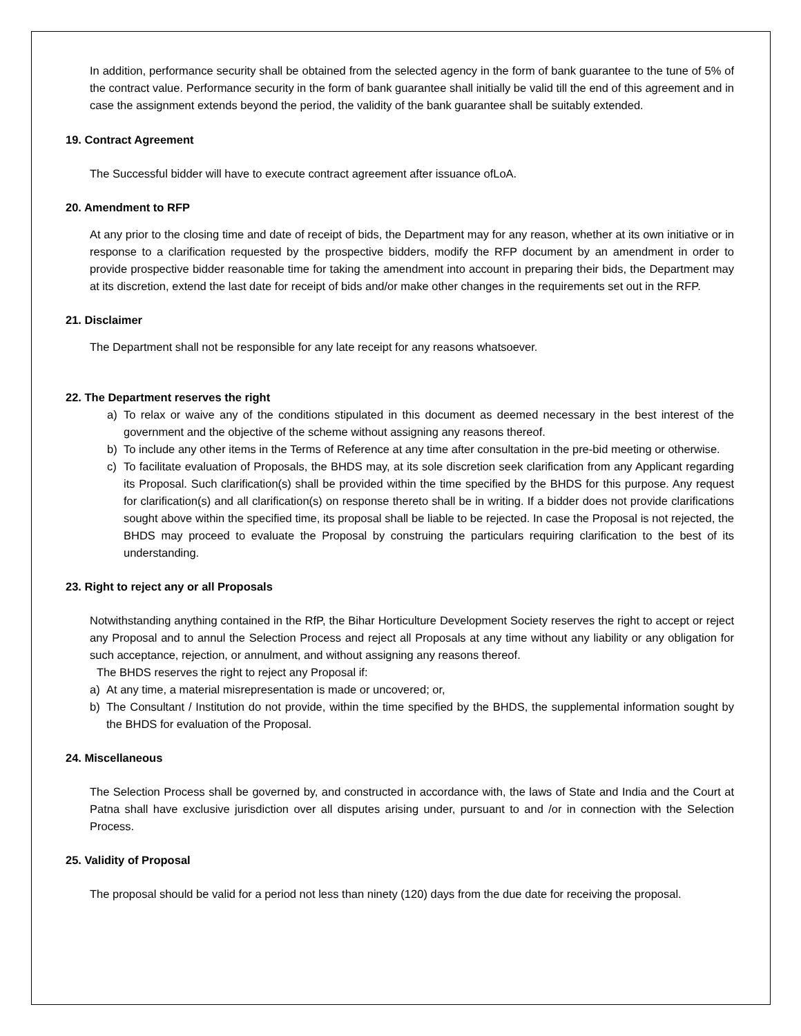In addition, performance security shall be obtained from the selected agency in the form of bank guarantee to the tune of 5% of the contract value. Performance security in the form of bank guarantee shall initially be valid till the end of this agreement and in case the assignment extends beyond the period, the validity of the bank guarantee shall be suitably extended.
19. Contract Agreement
The Successful bidder will have to execute contract agreement after issuance ofLoA.
20. Amendment to RFP
At any prior to the closing time and date of receipt of bids, the Department may for any reason, whether at its own initiative or in response to a clarification requested by the prospective bidders, modify the RFP document by an amendment in order to provide prospective bidder reasonable time for taking the amendment into account in preparing their bids, the Department may at its discretion, extend the last date for receipt of bids and/or make other changes in the requirements set out in the RFP.
21. Disclaimer
The Department shall not be responsible for any late receipt for any reasons whatsoever.
22. The Department reserves the right
a) To relax or waive any of the conditions stipulated in this document as deemed necessary in the best interest of the government and the objective of the scheme without assigning any reasons thereof.
b) To include any other items in the Terms of Reference at any time after consultation in the pre-bid meeting or otherwise.
c) To facilitate evaluation of Proposals, the BHDS may, at its sole discretion seek clarification from any Applicant regarding its Proposal. Such clarification(s) shall be provided within the time specified by the BHDS for this purpose. Any request for clarification(s) and all clarification(s) on response thereto shall be in writing. If a bidder does not provide clarifications sought above within the specified time, its proposal shall be liable to be rejected. In case the Proposal is not rejected, the BHDS may proceed to evaluate the Proposal by construing the particulars requiring clarification to the best of its understanding.
23. Right to reject any or all Proposals
Notwithstanding anything contained in the RfP, the Bihar Horticulture Development Society reserves the right to accept or reject any Proposal and to annul the Selection Process and reject all Proposals at any time without any liability or any obligation for such acceptance, rejection, or annulment, and without assigning any reasons thereof.
The BHDS reserves the right to reject any Proposal if:
a) At any time, a material misrepresentation is made or uncovered; or,
b) The Consultant / Institution do not provide, within the time specified by the BHDS, the supplemental information sought by the BHDS for evaluation of the Proposal.
24. Miscellaneous
The Selection Process shall be governed by, and constructed in accordance with, the laws of State and India and the Court at Patna shall have exclusive jurisdiction over all disputes arising under, pursuant to and /or in connection with the Selection Process.
25. Validity of Proposal
The proposal should be valid for a period not less than ninety (120) days from the due date for receiving the proposal.